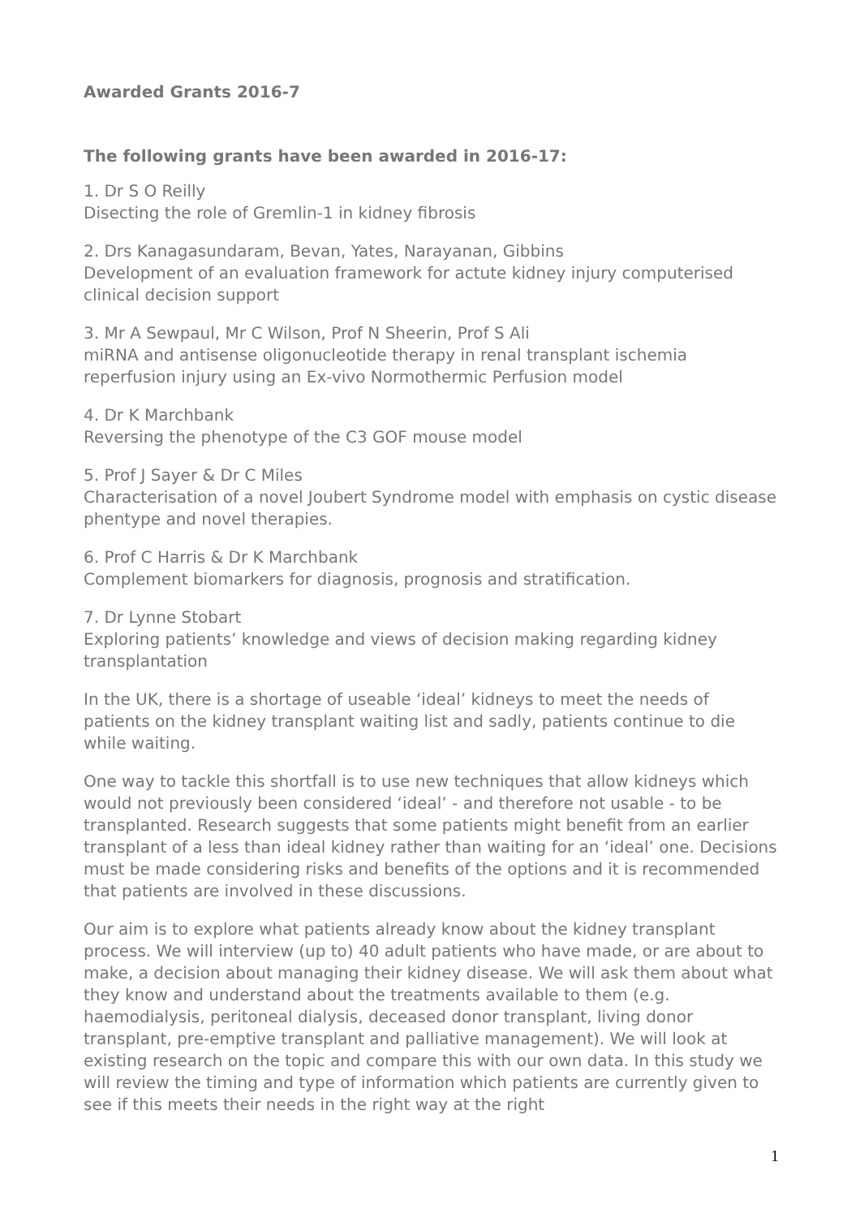Awarded Grants 2016-7
The following grants have been awarded in 2016-17:
1. Dr S O Reilly
Disecting the role of Gremlin-1 in kidney fibrosis
2. Drs Kanagasundaram, Bevan, Yates, Narayanan, Gibbins
Development of an evaluation framework for actute kidney injury computerised clinical decision support
3. Mr A Sewpaul, Mr C Wilson, Prof N Sheerin, Prof S Ali
miRNA and antisense oligonucleotide therapy in renal transplant ischemia reperfusion injury using an Ex-vivo Normothermic Perfusion model
4. Dr K Marchbank
Reversing the phenotype of the C3 GOF mouse model
5. Prof J Sayer & Dr C Miles
Characterisation of a novel Joubert Syndrome model with emphasis on cystic disease phentype and novel therapies.
6. Prof C Harris & Dr K Marchbank
Complement biomarkers for diagnosis, prognosis and stratification.
7. Dr Lynne Stobart
Exploring patients’ knowledge and views of decision making regarding kidney transplantation
In the UK, there is a shortage of useable ‘ideal’ kidneys to meet the needs of patients on the kidney transplant waiting list and sadly, patients continue to die while waiting.
One way to tackle this shortfall is to use new techniques that allow kidneys which would not previously been considered ‘ideal’ - and therefore not usable - to be transplanted. Research suggests that some patients might benefit from an earlier transplant of a less than ideal kidney rather than waiting for an ‘ideal’ one. Decisions must be made considering risks and benefits of the options and it is recommended that patients are involved in these discussions.
Our aim is to explore what patients already know about the kidney transplant process. We will interview (up to) 40 adult patients who have made, or are about to make, a decision about managing their kidney disease. We will ask them about what they know and understand about the treatments available to them (e.g. haemodialysis, peritoneal dialysis, deceased donor transplant, living donor transplant, pre-emptive transplant and palliative management). We will look at existing research on the topic and compare this with our own data. In this study we will review the timing and type of information which patients are currently given to see if this meets their needs in the right way at the right
1